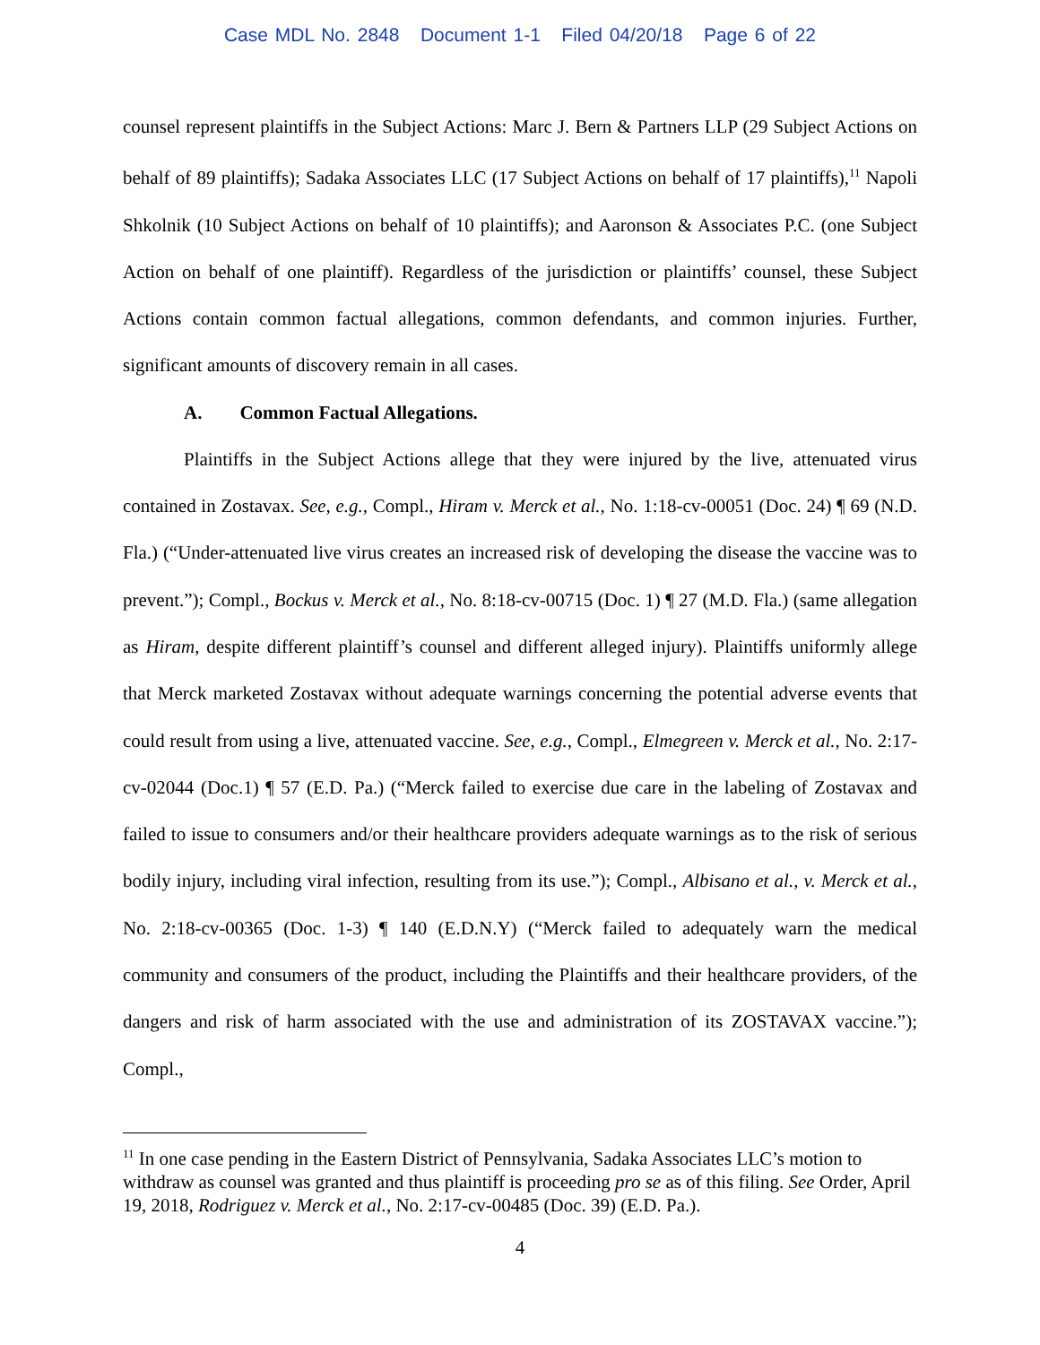Case MDL No. 2848 Document 1-1 Filed 04/20/18 Page 6 of 22
counsel represent plaintiffs in the Subject Actions: Marc J. Bern & Partners LLP (29 Subject Actions on behalf of 89 plaintiffs); Sadaka Associates LLC (17 Subject Actions on behalf of 17 plaintiffs),<sup>11</sup> Napoli Shkolnik (10 Subject Actions on behalf of 10 plaintiffs); and Aaronson & Associates P.C. (one Subject Action on behalf of one plaintiff). Regardless of the jurisdiction or plaintiffs’ counsel, these Subject Actions contain common factual allegations, common defendants, and common injuries. Further, significant amounts of discovery remain in all cases.
A. Common Factual Allegations.
Plaintiffs in the Subject Actions allege that they were injured by the live, attenuated virus contained in Zostavax. See, e.g., Compl., Hiram v. Merck et al., No. 1:18-cv-00051 (Doc. 24) ¶ 69 (N.D. Fla.) (“Under-attenuated live virus creates an increased risk of developing the disease the vaccine was to prevent.”); Compl., Bockus v. Merck et al., No. 8:18-cv-00715 (Doc. 1) ¶ 27 (M.D. Fla.) (same allegation as Hiram, despite different plaintiff’s counsel and different alleged injury). Plaintiffs uniformly allege that Merck marketed Zostavax without adequate warnings concerning the potential adverse events that could result from using a live, attenuated vaccine. See, e.g., Compl., Elmegreen v. Merck et al., No. 2:17-cv-02044 (Doc.1) ¶ 57 (E.D. Pa.) (“Merck failed to exercise due care in the labeling of Zostavax and failed to issue to consumers and/or their healthcare providers adequate warnings as to the risk of serious bodily injury, including viral infection, resulting from its use.”); Compl., Albisano et al., v. Merck et al., No. 2:18-cv-00365 (Doc. 1-3) ¶ 140 (E.D.N.Y) (“Merck failed to adequately warn the medical community and consumers of the product, including the Plaintiffs and their healthcare providers, of the dangers and risk of harm associated with the use and administration of its ZOSTAVAX vaccine.”); Compl.,
<sup>11</sup> In one case pending in the Eastern District of Pennsylvania, Sadaka Associates LLC’s motion to withdraw as counsel was granted and thus plaintiff is proceeding pro se as of this filing. See Order, April 19, 2018, Rodriguez v. Merck et al., No. 2:17-cv-00485 (Doc. 39) (E.D. Pa.).
4